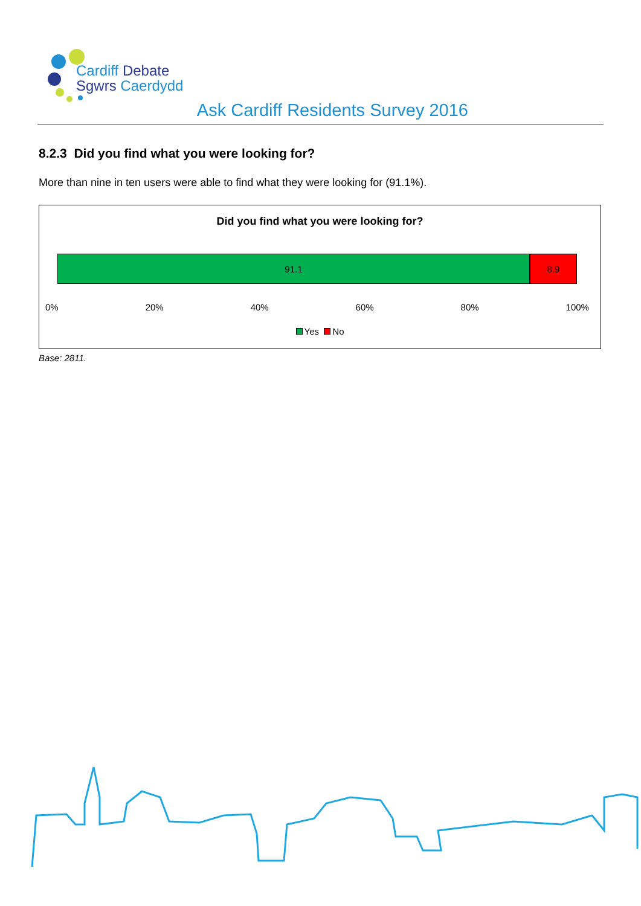Cardiff Debate
Sgwrs Caerdydd
Ask Cardiff Residents Survey 2016
8.2.3 Did you find what you were looking for?
More than nine in ten users were able to find what they were looking for (91.1%).
Did you find what you were looking for?
91.1 8.9
0% 20% 40% 60% 80% 100%
Yes No
Base: 2811.